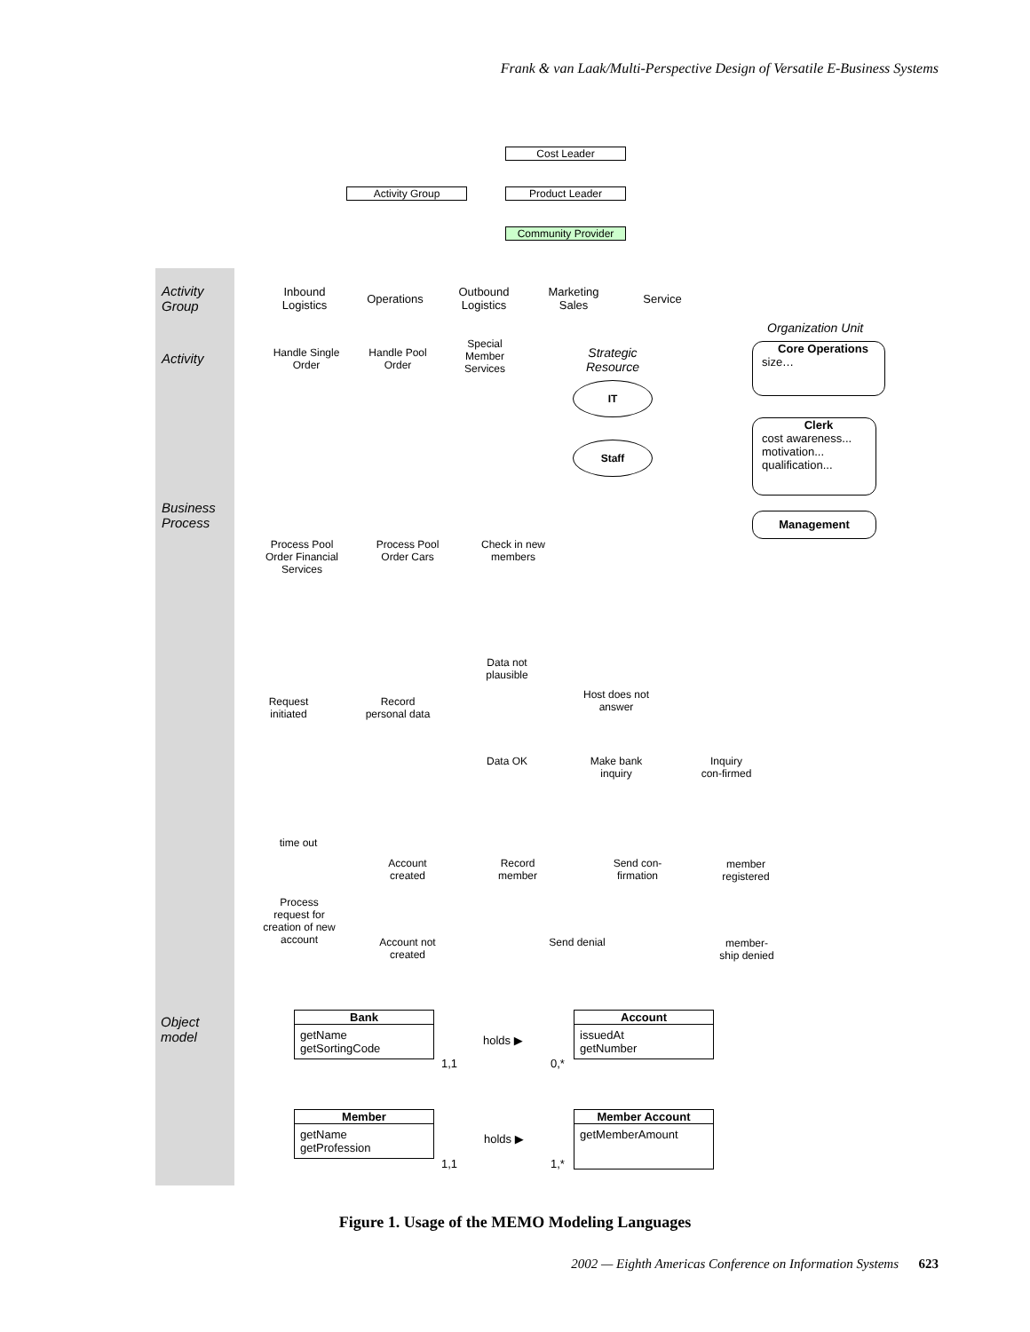Frank & van Laak/Multi-Perspective Design of Versatile E-Business Systems
Cost Leader
Activity Group Product Leader
Community Provider
Activity
Group
Activity
Business
Process
Object
model
Inbound Logistics
Operations
Outbound Logistics
Marketing Sales
Service
Handle Single Order
Handle Pool Order
Special Member Services
Organization Unit
Strategic
Resource
Core Operations
size…
IT
Staff
Clerk
cost awareness...
motivation...
qualification...
Management
Process Pool Order Financial Services
Process Pool Order Cars
Check in new members
Request initiated
Record personal data
Data not plausible
Host does not answer
Data OK
Make bank inquiry
Inquiry con-firmed
time out
Process request for creation of new account
Account created
Record member
Send con-firmation
member registered
Account not created
Send denial
member-ship denied
Bank
getName
getSortingCode
Account
issuedAt
getNumber
Member
getName
getProfession
Member Account
getMemberAmount
holds ▶
1,1 0,*
holds ▶
1,1 1,*
Figure 1. Usage of the MEMO Modeling Languages
2002 — Eighth Americas Conference on Information Systems 623